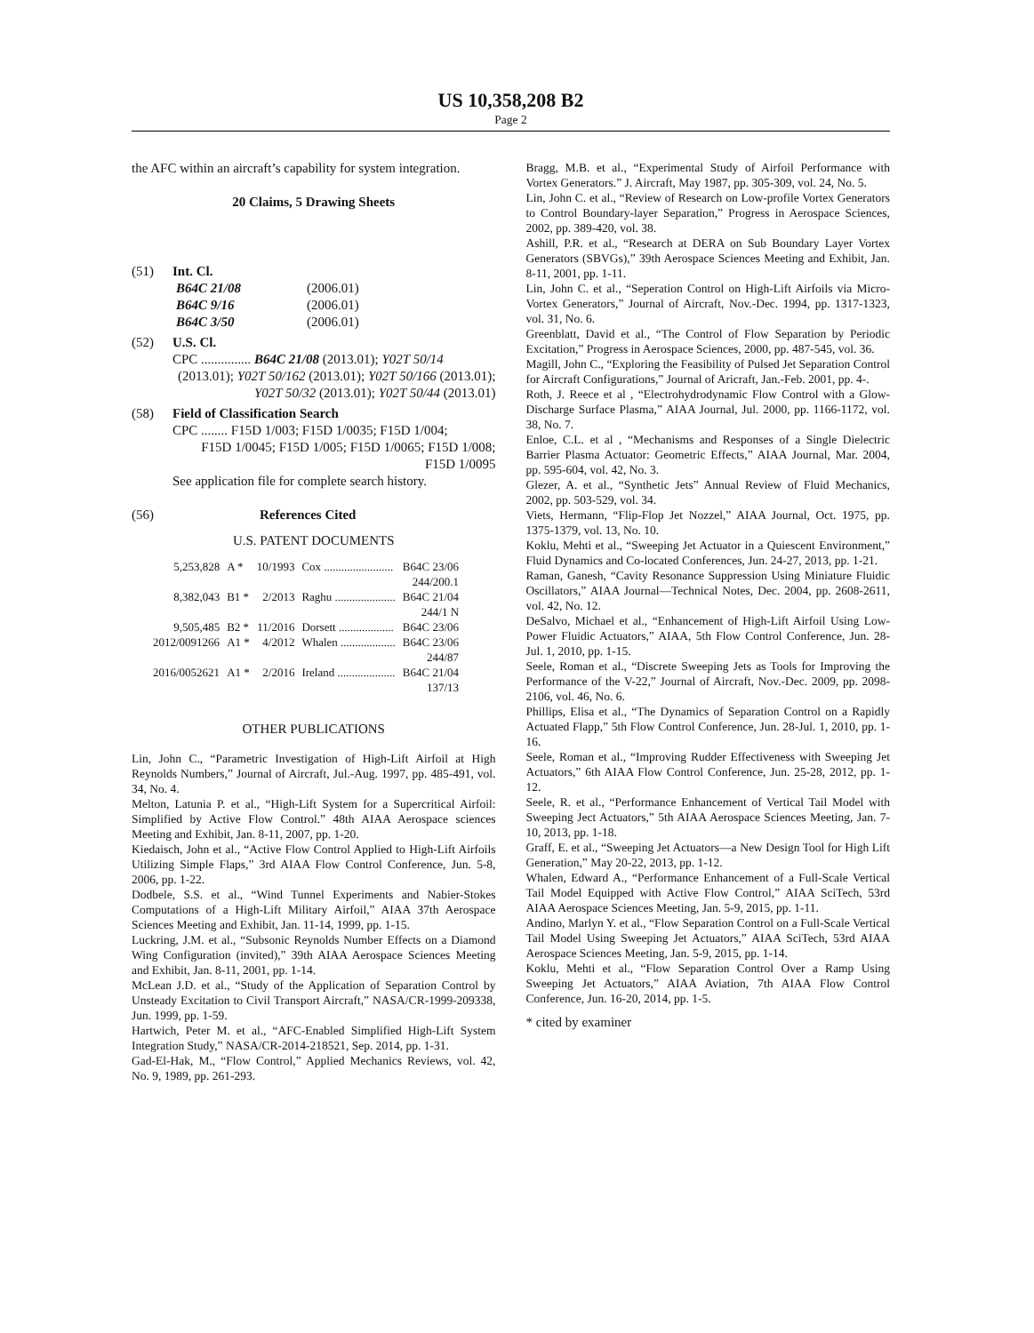US 10,358,208 B2
Page 2
the AFC within an aircraft’s capability for system integration.
20 Claims, 5 Drawing Sheets
(51) Int. Cl.
| B64C 21/08 | (2006.01) |
| B64C 9/16 | (2006.01) |
| B64C 3/50 | (2006.01) |
(52) U.S. Cl.
CPC ............... B64C 21/08 (2013.01); Y02T 50/14
(2013.01); Y02T 50/162 (2013.01); Y02T 50/166 (2013.01); Y02T 50/32 (2013.01); Y02T 50/44 (2013.01)
(58) Field of Classification Search
CPC ........ F15D 1/003; F15D 1/0035; F15D 1/004;
F15D 1/0045; F15D 1/005; F15D 1/0065; F15D 1/008; F15D 1/0095
See application file for complete search history.
(56) References Cited
U.S. PATENT DOCUMENTS
| 5,253,828 | A * | 10/1993 | Cox ........................ | B64C 23/06 244/200.1 |
| 8,382,043 | B1 * | 2/2013 | Raghu ..................... | B64C 21/04 244/1 N |
| 9,505,485 | B2 * | 11/2016 | Dorsett ................... | B64C 23/06 |
| 2012/0091266 | A1 * | 4/2012 | Whalen ................... | B64C 23/06 244/87 |
| 2016/0052621 | A1 * | 2/2016 | Ireland .................... | B64C 21/04 137/13 |
OTHER PUBLICATIONS
Lin, John C., “Parametric Investigation of High-Lift Airfoil at High Reynolds Numbers,” Journal of Aircraft, Jul.-Aug. 1997, pp. 485-491, vol. 34, No. 4.
Melton, Latunia P. et al., “High-Lift System for a Supercritical Airfoil: Simplified by Active Flow Control.” 48th AIAA Aerospace sciences Meeting and Exhibit, Jan. 8-11, 2007, pp. 1-20.
Kiedaisch, John et al., “Active Flow Control Applied to High-Lift Airfoils Utilizing Simple Flaps,” 3rd AIAA Flow Control Conference, Jun. 5-8, 2006, pp. 1-22.
Dodbele, S.S. et al., “Wind Tunnel Experiments and Nabier-Stokes Computations of a High-Lift Military Airfoil,” AIAA 37th Aerospace Sciences Meeting and Exhibit, Jan. 11-14, 1999, pp. 1-15.
Luckring, J.M. et al., “Subsonic Reynolds Number Effects on a Diamond Wing Configuration (invited),” 39th AIAA Aerospace Sciences Meeting and Exhibit, Jan. 8-11, 2001, pp. 1-14.
McLean J.D. et al., “Study of the Application of Separation Control by Unsteady Excitation to Civil Transport Aircraft,” NASA/CR-1999-209338, Jun. 1999, pp. 1-59.
Hartwich, Peter M. et al., “AFC-Enabled Simplified High-Lift System Integration Study,” NASA/CR-2014-218521, Sep. 2014, pp. 1-31.
Gad-El-Hak, M., “Flow Control,” Applied Mechanics Reviews, vol. 42, No. 9, 1989, pp. 261-293.
Bragg, M.B. et al., “Experimental Study of Airfoil Performance with Vortex Generators.” J. Aircraft, May 1987, pp. 305-309, vol. 24, No. 5.
Lin, John C. et al., “Review of Research on Low-profile Vortex Generators to Control Boundary-layer Separation,” Progress in Aerospace Sciences, 2002, pp. 389-420, vol. 38.
Ashill, P.R. et al., “Research at DERA on Sub Boundary Layer Vortex Generators (SBVGs),” 39th Aerospace Sciences Meeting and Exhibit, Jan. 8-11, 2001, pp. 1-11.
Lin, John C. et al., “Seperation Control on High-Lift Airfoils via Micro-Vortex Generators,” Journal of Aircraft, Nov.-Dec. 1994, pp. 1317-1323, vol. 31, No. 6.
Greenblatt, David et al., “The Control of Flow Separation by Periodic Excitation,” Progress in Aerospace Sciences, 2000, pp. 487-545, vol. 36.
Magill, John C., “Exploring the Feasibility of Pulsed Jet Separation Control for Aircraft Configurations,” Journal of Aricraft, Jan.-Feb. 2001, pp. 4-.
Roth, J. Reece et al , “Electrohydrodynamic Flow Control with a Glow-Discharge Surface Plasma,” AIAA Journal, Jul. 2000, pp. 1166-1172, vol. 38, No. 7.
Enloe, C.L. et al , “Mechanisms and Responses of a Single Dielectric Barrier Plasma Actuator: Geometric Effects,” AIAA Journal, Mar. 2004, pp. 595-604, vol. 42, No. 3.
Glezer, A. et al., “Synthetic Jets” Annual Review of Fluid Mechanics, 2002, pp. 503-529, vol. 34.
Viets, Hermann, “Flip-Flop Jet Nozzel,” AIAA Journal, Oct. 1975, pp. 1375-1379, vol. 13, No. 10.
Koklu, Mehti et al., “Sweeping Jet Actuator in a Quiescent Environment,” Fluid Dynamics and Co-located Conferences, Jun. 24-27, 2013, pp. 1-21.
Raman, Ganesh, “Cavity Resonance Suppression Using Miniature Fluidic Oscillators,” AIAA Journal—Technical Notes, Dec. 2004, pp. 2608-2611, vol. 42, No. 12.
DeSalvo, Michael et al., “Enhancement of High-Lift Airfoil Using Low-Power Fluidic Actuators,” AIAA, 5th Flow Control Conference, Jun. 28-Jul. 1, 2010, pp. 1-15.
Seele, Roman et al., “Discrete Sweeping Jets as Tools for Improving the Performance of the V-22,” Journal of Aircraft, Nov.-Dec. 2009, pp. 2098-2106, vol. 46, No. 6.
Phillips, Elisa et al., “The Dynamics of Separation Control on a Rapidly Actuated Flapp,” 5th Flow Control Conference, Jun. 28-Jul. 1, 2010, pp. 1-16.
Seele, Roman et al., “Improving Rudder Effectiveness with Sweeping Jet Actuators,” 6th AIAA Flow Control Conference, Jun. 25-28, 2012, pp. 1-12.
Seele, R. et al., “Performance Enhancement of Vertical Tail Model with Sweeping Ject Actuators,” 5th AIAA Aerospace Sciences Meeting, Jan. 7-10, 2013, pp. 1-18.
Graff, E. et al., “Sweeping Jet Actuators—a New Design Tool for High Lift Generation,” May 20-22, 2013, pp. 1-12.
Whalen, Edward A., “Performance Enhancement of a Full-Scale Vertical Tail Model Equipped with Active Flow Control,” AIAA SciTech, 53rd AIAA Aerospace Sciences Meeting, Jan. 5-9, 2015, pp. 1-11.
Andino, Marlyn Y. et al., “Flow Separation Control on a Full-Scale Vertical Tail Model Using Sweeping Jet Actuators,” AIAA SciTech, 53rd AIAA Aerospace Sciences Meeting, Jan. 5-9, 2015, pp. 1-14.
Koklu, Mehti et al., “Flow Separation Control Over a Ramp Using Sweeping Jet Actuators,” AIAA Aviation, 7th AIAA Flow Control Conference, Jun. 16-20, 2014, pp. 1-5.
* cited by examiner